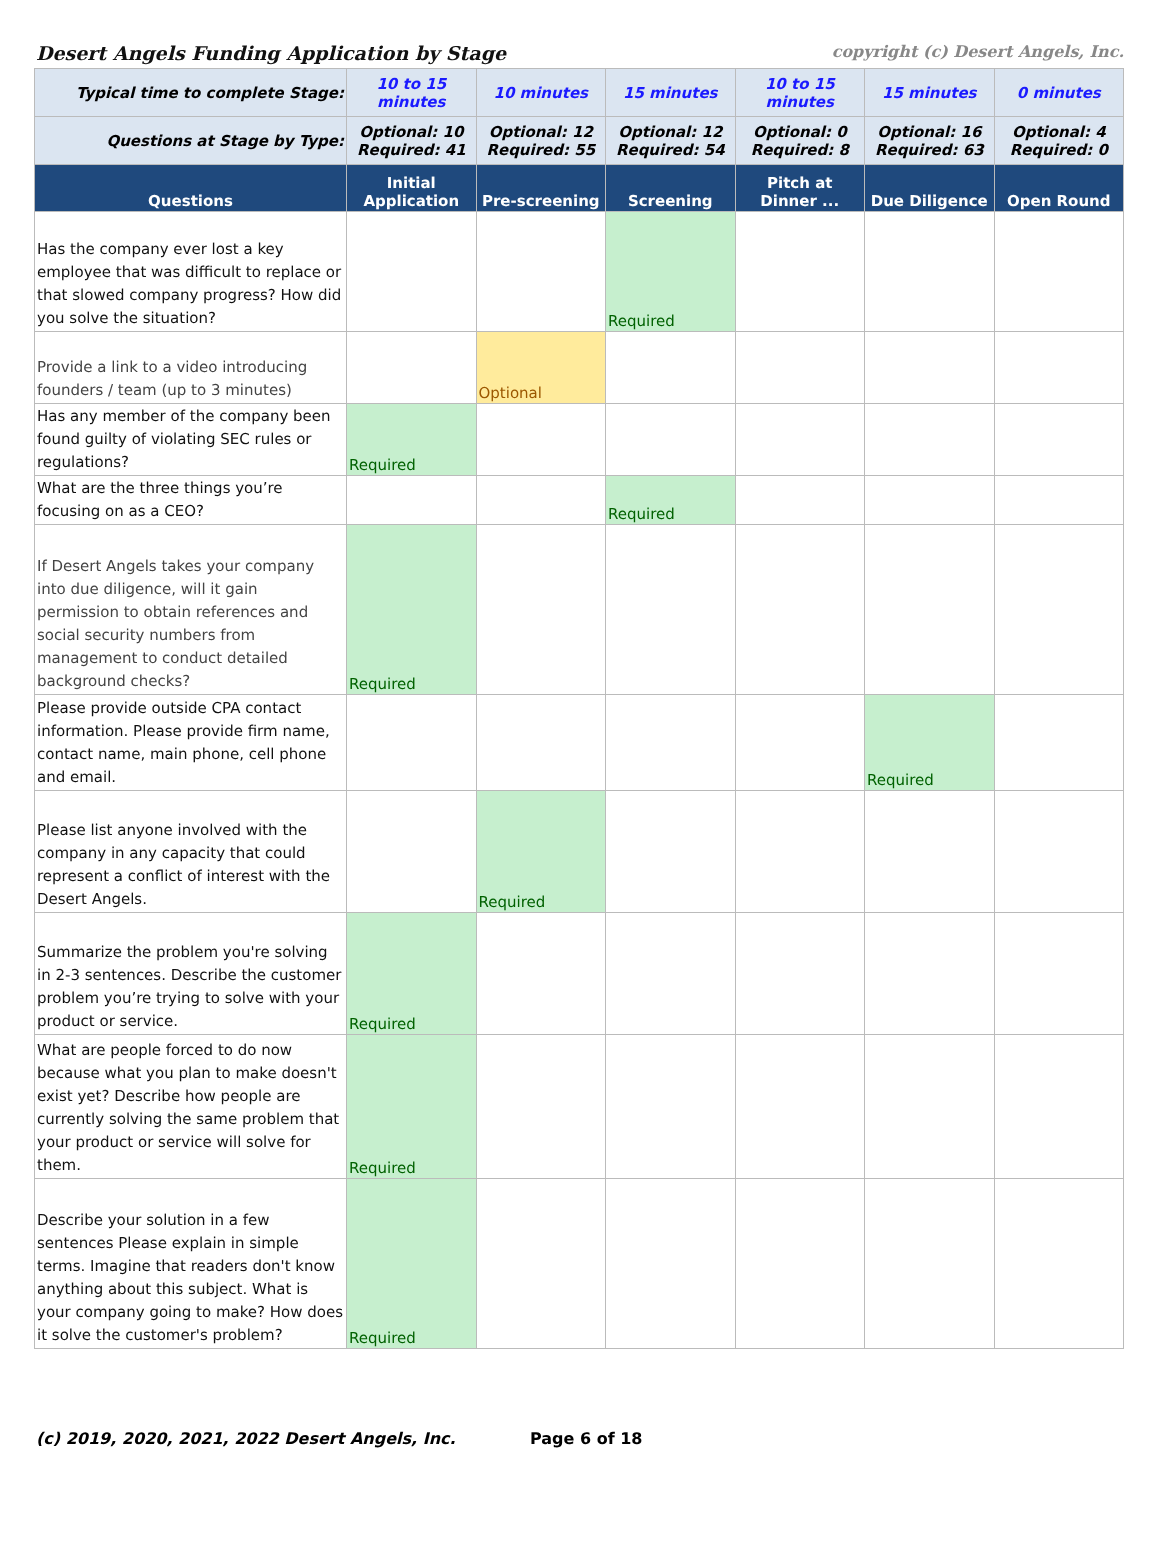Desert Angels Funding Application by Stage copyright (c) Desert Angels, Inc.
| Typical time to complete Stage: | 10 to 15 minutes | 10 minutes | 15 minutes | 10 to 15 minutes | 15 minutes | 0 minutes |
| Questions at Stage by Type: | Optional: 10 Required: 41 | Optional: 12 Required: 55 | Optional: 12 Required: 54 | Optional: 0 Required: 8 | Optional: 16 Required: 63 | Optional: 4 Required: 0 |
| Questions | Initial Application | Pre-screening | Screening | Pitch at Dinner ... | Due Diligence | Open Round |
| Has the company ever lost a key employee that was difficult to replace or that slowed company progress? How did you solve the situation? | | | Required | | | |
| Provide a link to a video introducing founders / team (up to 3 minutes) | | Optional | | | | |
| Has any member of the company been found guilty of violating SEC rules or regulations? | Required | | | | | |
| What are the three things you’re focusing on as a CEO? | | | Required | | | |
| If Desert Angels takes your company into due diligence, will it gain permission to obtain references and social security numbers from management to conduct detailed background checks? | Required | | | | | |
| Please provide outside CPA contact information. Please provide firm name, contact name, main phone, cell phone and email. | | | | | Required | |
| Please list anyone involved with the company in any capacity that could represent a conflict of interest with the Desert Angels. | | Required | | | | |
| Summarize the problem you're solving in 2-3 sentences. Describe the customer problem you’re trying to solve with your product or service. | Required | | | | | |
| What are people forced to do now because what you plan to make doesn't exist yet? Describe how people are currently solving the same problem that your product or service will solve for them. | Required | | | | | |
| Describe your solution in a few sentences Please explain in simple terms. Imagine that readers don't know anything about this subject. What is your company going to make? How does it solve the customer's problem? | Required | | | | | |
(c) 2019, 2020, 2021, 2022 Desert Angels, Inc. Page 6 of 18